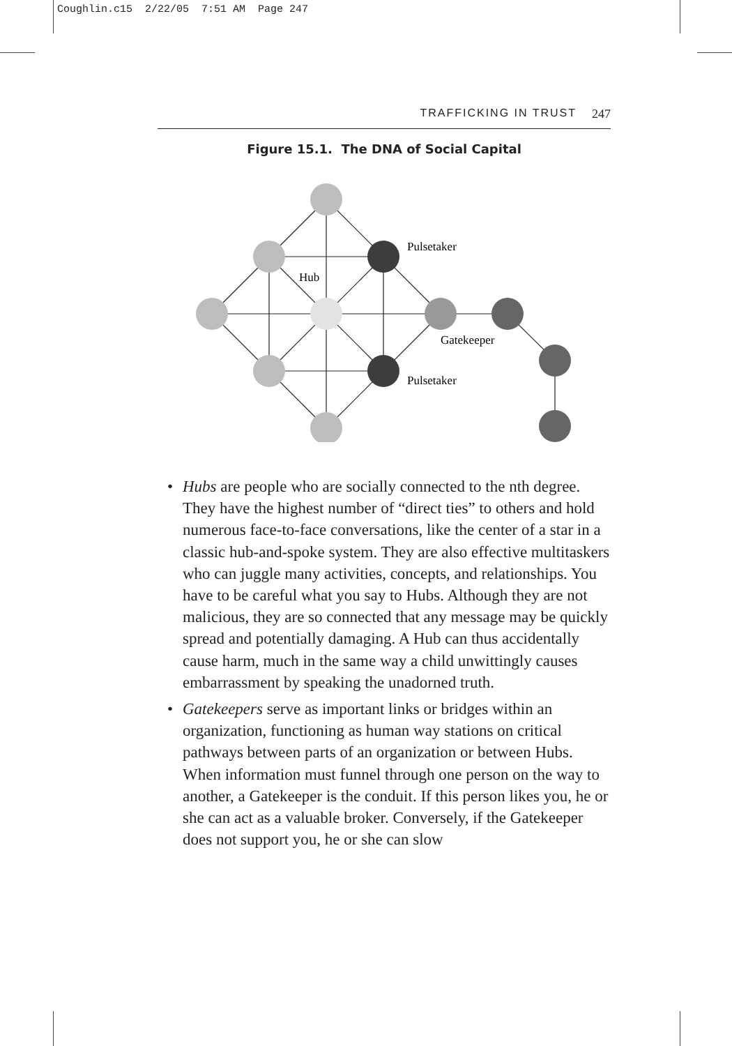Coughlin.c15 2/22/05 7:51 AM Page 247
TRAFFICKING IN TRUST 247
Figure 15.1. The DNA of Social Capital
Pulsetaker
Hub
Gatekeeper
Pulsetaker
• Hubs are people who are socially connected to the nth degree. They have the highest number of “direct ties” to others and hold numerous face-to-face conversations, like the center of a star in a classic hub-and-spoke system. They are also effective multitaskers who can juggle many activities, concepts, and relationships. You have to be careful what you say to Hubs. Although they are not malicious, they are so connected that any message may be quickly spread and potentially damaging. A Hub can thus accidentally cause harm, much in the same way a child unwittingly causes embarrassment by speaking the unadorned truth.
• Gatekeepers serve as important links or bridges within an organization, functioning as human way stations on critical pathways between parts of an organization or between Hubs. When information must funnel through one person on the way to another, a Gatekeeper is the conduit. If this person likes you, he or she can act as a valuable broker. Conversely, if the Gatekeeper does not support you, he or she can slow